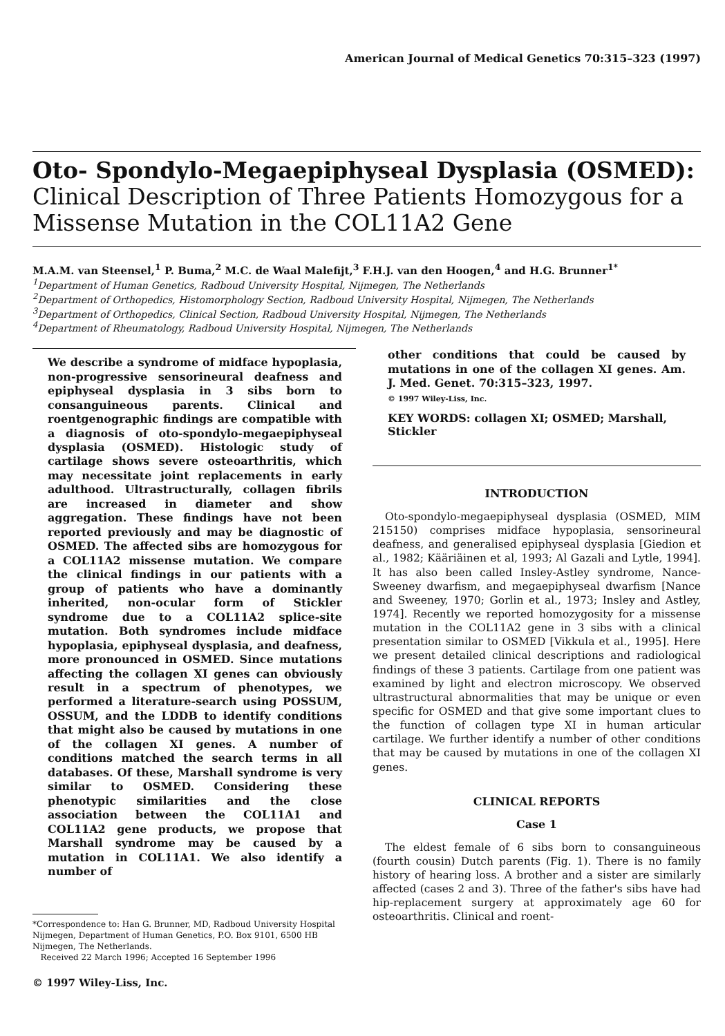American Journal of Medical Genetics 70:315–323 (1997)
Oto- Spondylo-Megaepiphyseal Dysplasia (OSMED):
Clinical Description of Three Patients Homozygous for a Missense Mutation in the COL11A2 Gene
M.A.M. van Steensel,<sup>1</sup> P. Buma,<sup>2</sup> M.C. de Waal Malefijt,<sup>3</sup> F.H.J. van den Hoogen,<sup>4</sup> and H.G. Brunner<sup>1*</sup>
<sup>1</sup> Department of Human Genetics, Radboud University Hospital, Nijmegen, The Netherlands
<sup>2</sup> Department of Orthopedics, Histomorphology Section, Radboud University Hospital, Nijmegen, The Netherlands
<sup>3</sup> Department of Orthopedics, Clinical Section, Radboud University Hospital, Nijmegen, The Netherlands
<sup>4</sup> Department of Rheumatology, Radboud University Hospital, Nijmegen, The Netherlands
We describe a syndrome of midface hypoplasia, non-progressive sensorineural deafness and epiphyseal dysplasia in 3 sibs born to consanguineous parents. Clinical and roentgenographic findings are compatible with a diagnosis of oto-spondylo-megaepiphyseal dysplasia (OSMED). Histologic study of cartilage shows severe osteoarthritis, which may necessitate joint replacements in early adulthood. Ultrastructurally, collagen fibrils are increased in diameter and show aggregation. These findings have not been reported previously and may be diagnostic of OSMED. The affected sibs are homozygous for a COL11A2 missense mutation. We compare the clinical findings in our patients with a group of patients who have a dominantly inherited, non-ocular form of Stickler syndrome due to a COL11A2 splice-site mutation. Both syndromes include midface hypoplasia, epiphyseal dysplasia, and deafness, more pronounced in OSMED. Since mutations affecting the collagen XI genes can obviously result in a spectrum of phenotypes, we performed a literature-search using POSSUM, OSSUM, and the LDDB to identify conditions that might also be caused by mutations in one of the collagen XI genes. A number of conditions matched the search terms in all databases. Of these, Marshall syndrome is very similar to OSMED. Considering these phenotypic similarities and the close association between the COL11A1 and COL11A2 gene products, we propose that Marshall syndrome may be caused by a mutation in COL11A1. We also identify a number of
*Correspondence to: Han G. Brunner, MD, Radboud University Hospital Nijmegen, Department of Human Genetics, P.O. Box 9101, 6500 HB Nijmegen, The Netherlands.
Received 22 March 1996; Accepted 16 September 1996
© 1997 Wiley-Liss, Inc.
other conditions that could be caused by mutations in one of the collagen XI genes. Am. J. Med. Genet. 70:315–323, 1997.
© 1997 Wiley-Liss, Inc.
KEY WORDS: collagen XI; OSMED; Marshall, Stickler
INTRODUCTION
Oto-spondylo-megaepiphyseal dysplasia (OSMED, MIM 215150) comprises midface hypoplasia, sensorineural deafness, and generalised epiphyseal dysplasia [Giedion et al., 1982; Kääriäinen et al, 1993; Al Gazali and Lytle, 1994]. It has also been called Insley-Astley syndrome, Nance-Sweeney dwarfism, and megaepiphyseal dwarfism [Nance and Sweeney, 1970; Gorlin et al., 1973; Insley and Astley, 1974]. Recently we reported homozygosity for a missense mutation in the COL11A2 gene in 3 sibs with a clinical presentation similar to OSMED [Vikkula et al., 1995]. Here we present detailed clinical descriptions and radiological findings of these 3 patients. Cartilage from one patient was examined by light and electron microscopy. We observed ultrastructural abnormalities that may be unique or even specific for OSMED and that give some important clues to the function of collagen type XI in human articular cartilage. We further identify a number of other conditions that may be caused by mutations in one of the collagen XI genes.
CLINICAL REPORTS
Case 1
The eldest female of 6 sibs born to consanguineous (fourth cousin) Dutch parents (Fig. 1). There is no family history of hearing loss. A brother and a sister are similarly affected (cases 2 and 3). Three of the father's sibs have had hip-replacement surgery at approximately age 60 for osteoarthritis. Clinical and roent-